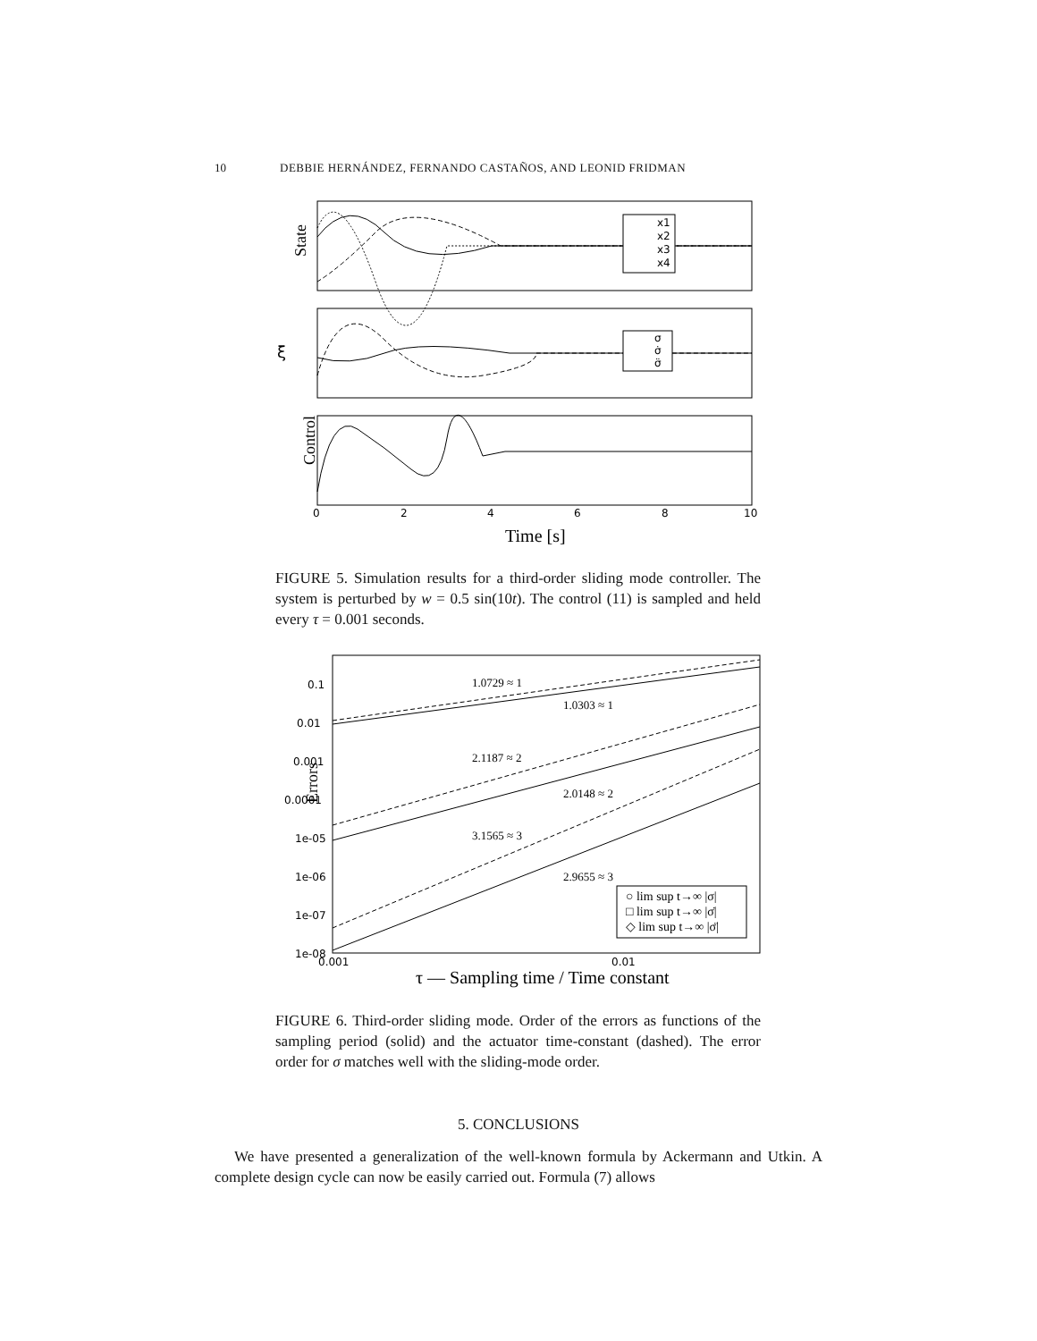10 DEBBIE HERNÁNDEZ, FERNANDO CASTAÑOS, AND LEONID FRIDMAN
State
ξ
Control
x1
x2
x3
x4
σ
σ̇
σ̈
0
2
4
6
8
10
Time [s]
FIGURE 5. Simulation results for a third-order sliding mode controller. The system is perturbed by w = 0.5 sin(10t). The control (11) is sampled and held every τ = 0.001 seconds.
0.1
0.01
0.001
0.0001
1e-05
1e-06
1e-07
1e-08
0.001
0.01
Errors
1.0729 ≈ 1
1.0303 ≈ 1
2.1187 ≈ 2
2.0148 ≈ 2
3.1565 ≈ 3
2.9655 ≈ 3
○ lim sup t→∞ |σ|
□ lim sup t→∞ |σ̇|
◇ lim sup t→∞ |σ̈|
τ — Sampling time / Time constant
FIGURE 6. Third-order sliding mode. Order of the errors as functions of the sampling period (solid) and the actuator time-constant (dashed). The error order for σ matches well with the sliding-mode order.
5. CONCLUSIONS
We have presented a generalization of the well-known formula by Ackermann and Utkin. A complete design cycle can now be easily carried out. Formula (7) allows